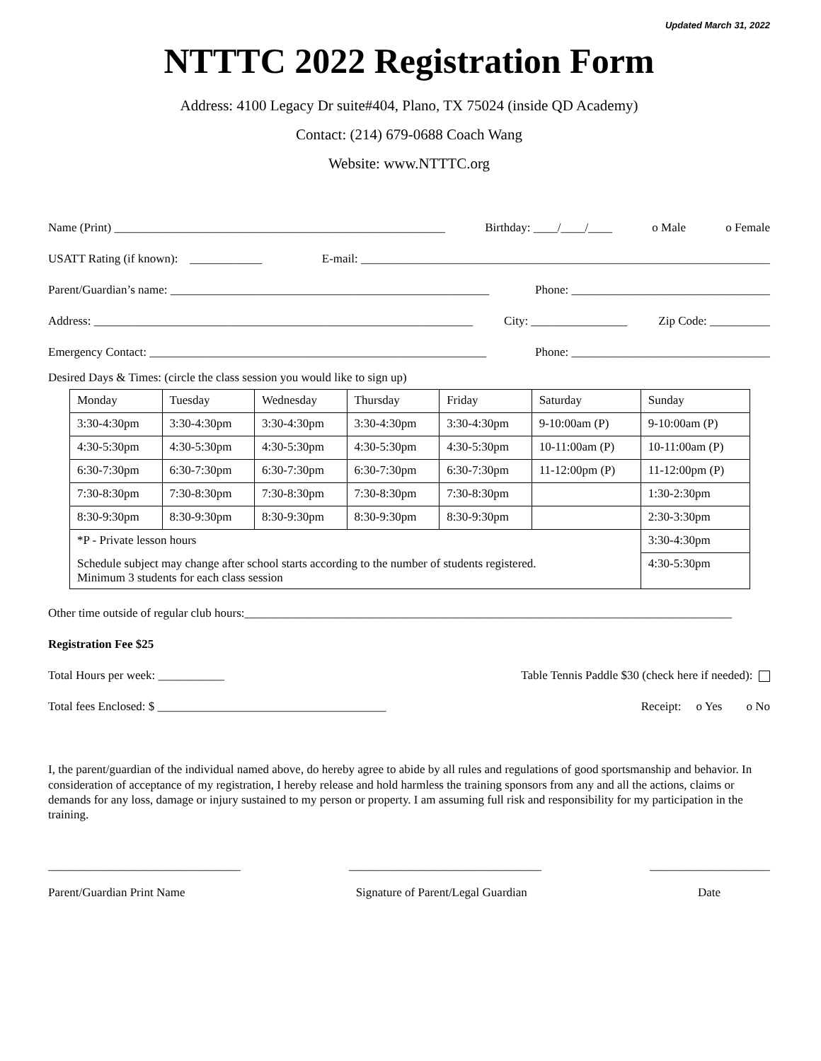Updated March 31, 2022
NTTTC 2022 Registration Form
Address: 4100 Legacy Dr suite#404, Plano, TX 75024 (inside QD Academy)
Contact: (214) 679-0688 Coach Wang
Website: www.NTTTC.org
Name (Print) _______________________________________________________ Birthday: ____/____/____ o Male o Female
USATT Rating (if known): ____________ E-mail: ____________________________________________________________________
Parent/Guardian’s name: _____________________________________________________ Phone: _________________________________
Address: _______________________________________________________________ City: ________________ Zip Code: __________
Emergency Contact: ________________________________________________________ Phone: _________________________________
Desired Days & Times: (circle the class session you would like to sign up)
| Monday | Tuesday | Wednesday | Thursday | Friday | Saturday | Sunday |
| 3:30-4:30pm | 3:30-4:30pm | 3:30-4:30pm | 3:30-4:30pm | 3:30-4:30pm | 9-10:00am (P) | 9-10:00am (P) |
| 4:30-5:30pm | 4:30-5:30pm | 4:30-5:30pm | 4:30-5:30pm | 4:30-5:30pm | 10-11:00am (P) | 10-11:00am (P) |
| 6:30-7:30pm | 6:30-7:30pm | 6:30-7:30pm | 6:30-7:30pm | 6:30-7:30pm | 11-12:00pm (P) | 11-12:00pm (P) |
| 7:30-8:30pm | 7:30-8:30pm | 7:30-8:30pm | 7:30-8:30pm | 7:30-8:30pm | | 1:30-2:30pm |
| 8:30-9:30pm | 8:30-9:30pm | 8:30-9:30pm | 8:30-9:30pm | 8:30-9:30pm | | 2:30-3:30pm |
| *P - Private lesson hours | | | | | | 3:30-4:30pm |
| Schedule subject may change after school starts according to the number of students registered. Minimum 3 students for each class session | | | | | | 4:30-5:30pm |
Other time outside of regular club hours:_________________________________________________________________________________
Registration Fee $25
Total Hours per week: ___________ Table Tennis Paddle $30 (check here if needed):
Total fees Enclosed: $ ______________________________________ Receipt: o Yes o No
I, the parent/guardian of the individual named above, do hereby agree to abide by all rules and regulations of good sportsmanship and behavior. In consideration of acceptance of my registration, I hereby release and hold harmless the training sponsors from any and all the actions, claims or demands for any loss, damage or injury sustained to my person or property. I am assuming full risk and responsibility for my participation in the training.
________________________________ ________________________________ ____________________
Parent/Guardian Print Name Signature of Parent/Legal Guardian Date